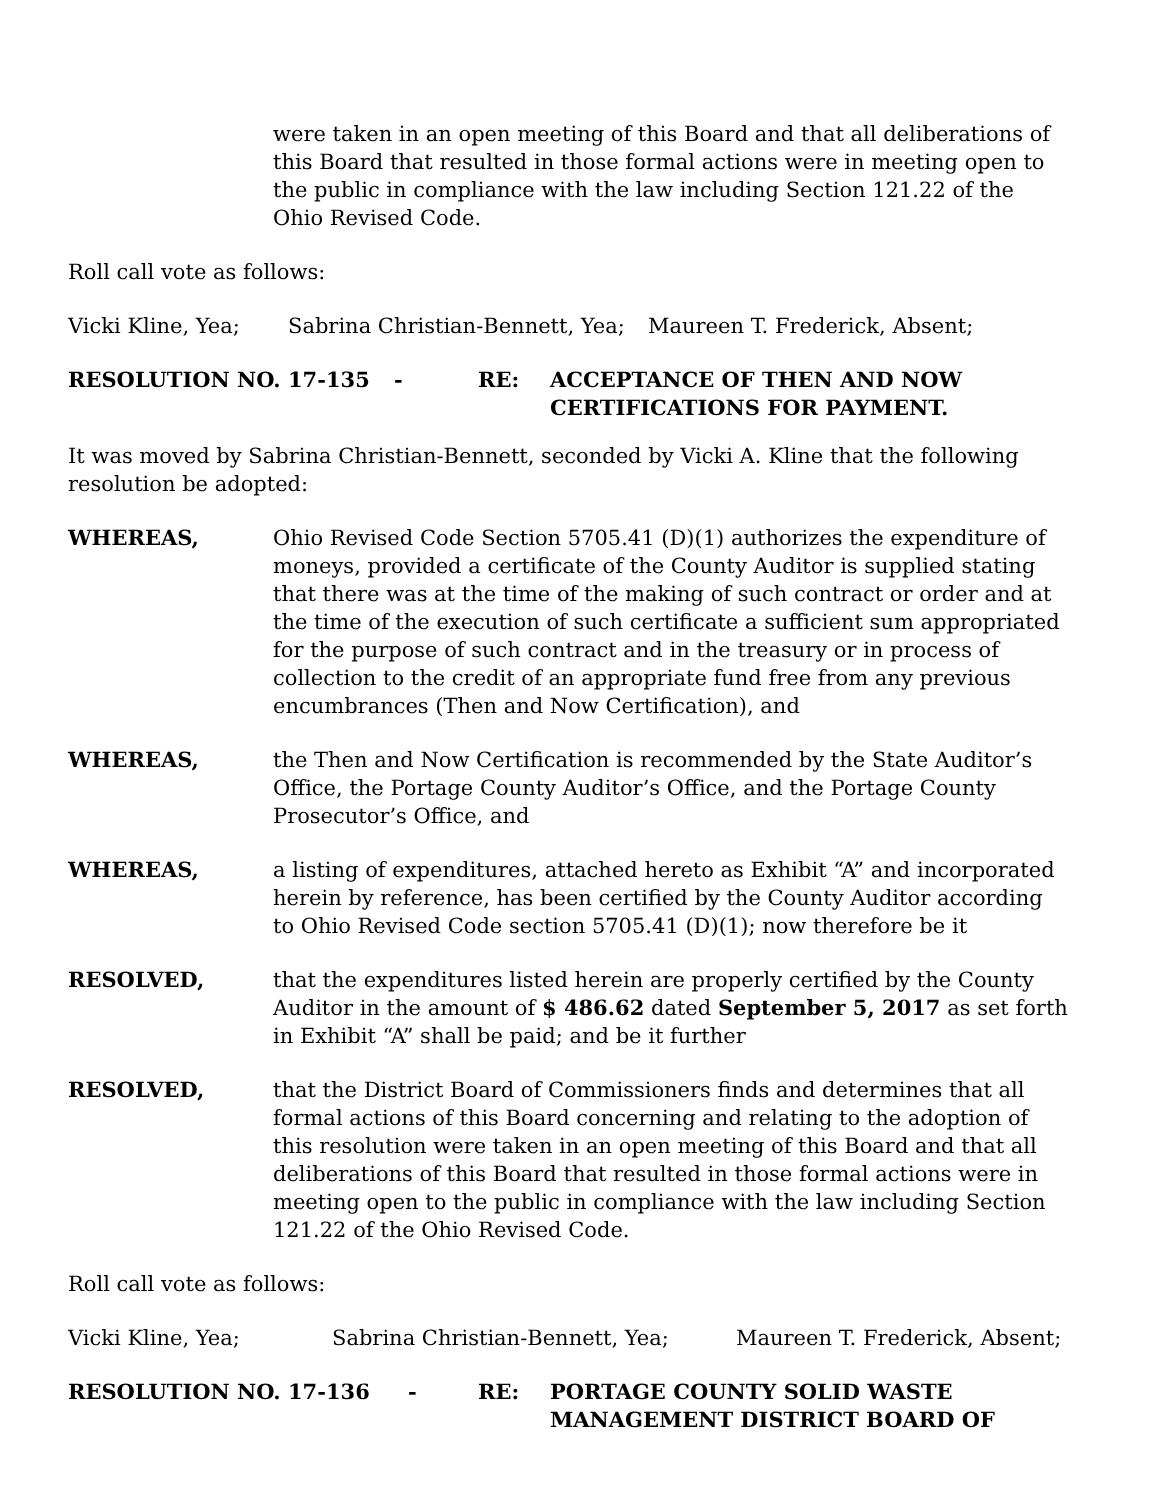were taken in an open meeting of this Board and that all deliberations of this Board that resulted in those formal actions were in meeting open to the public in compliance with the law including Section 121.22 of the Ohio Revised Code.
Roll call vote as follows:
Vicki Kline, Yea; Sabrina Christian-Bennett, Yea; Maureen T. Frederick, Absent;
RESOLUTION NO. 17-135 - RE: ACCEPTANCE OF THEN AND NOW
CERTIFICATIONS FOR PAYMENT.
It was moved by Sabrina Christian-Bennett, seconded by Vicki A. Kline that the following resolution be adopted:
WHEREAS, Ohio Revised Code Section 5705.41 (D)(1) authorizes the expenditure of moneys, provided a certificate of the County Auditor is supplied stating that there was at the time of the making of such contract or order and at the time of the execution of such certificate a sufficient sum appropriated for the purpose of such contract and in the treasury or in process of collection to the credit of an appropriate fund free from any previous encumbrances (Then and Now Certification), and
WHEREAS, the Then and Now Certification is recommended by the State Auditor’s Office, the Portage County Auditor’s Office, and the Portage County Prosecutor’s Office, and
WHEREAS, a listing of expenditures, attached hereto as Exhibit “A” and incorporated herein by reference, has been certified by the County Auditor according to Ohio Revised Code section 5705.41 (D)(1); now therefore be it
RESOLVED, that the expenditures listed herein are properly certified by the County Auditor in the amount of $ 486.62 dated September 5, 2017 as set forth in Exhibit “A” shall be paid; and be it further
RESOLVED, that the District Board of Commissioners finds and determines that all formal actions of this Board concerning and relating to the adoption of this resolution were taken in an open meeting of this Board and that all deliberations of this Board that resulted in those formal actions were in meeting open to the public in compliance with the law including Section 121.22 of the Ohio Revised Code.
Roll call vote as follows:
Vicki Kline, Yea; Sabrina Christian-Bennett, Yea; Maureen T. Frederick, Absent;
RESOLUTION NO. 17-136 - RE: PORTAGE COUNTY SOLID WASTE
MANAGEMENT DISTRICT BOARD OF